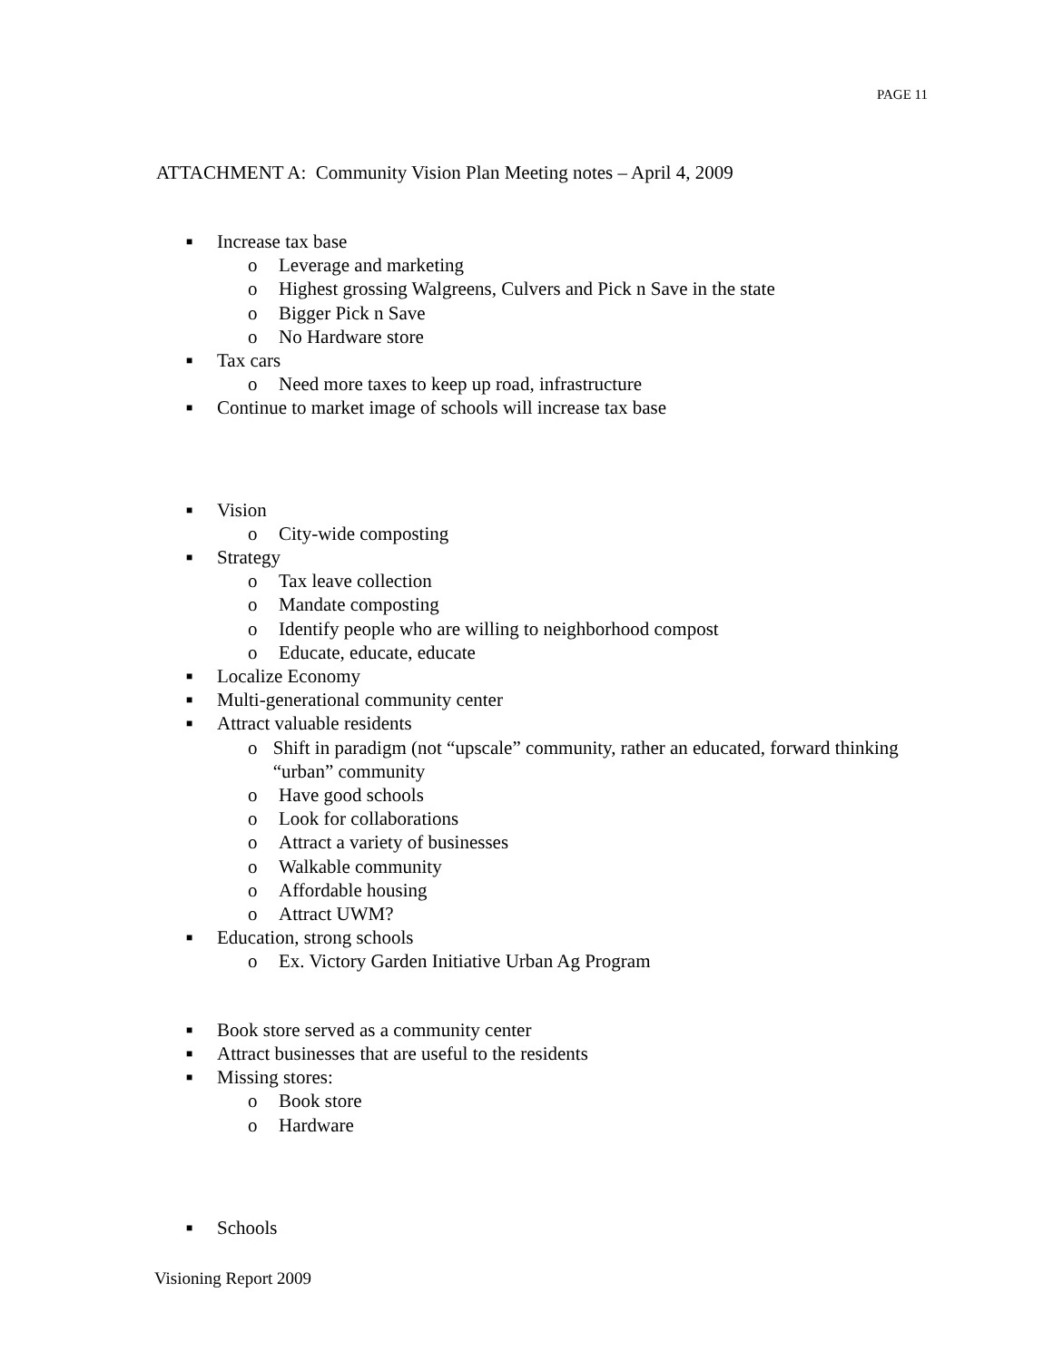PAGE 11
ATTACHMENT A: Community Vision Plan Meeting notes – April 4, 2009
■ Increase tax base
o Leverage and marketing
o Highest grossing Walgreens, Culvers and Pick n Save in the state
o Bigger Pick n Save
o No Hardware store
■ Tax cars
o Need more taxes to keep up road, infrastructure
■ Continue to market image of schools will increase tax base
■ Vision
o City-wide composting
■ Strategy
o Tax leave collection
o Mandate composting
o Identify people who are willing to neighborhood compost
o Educate, educate, educate
■ Localize Economy
■ Multi-generational community center
■ Attract valuable residents
o Shift in paradigm (not “upscale” community, rather an educated, forward thinking “urban” community
o Have good schools
o Look for collaborations
o Attract a variety of businesses
o Walkable community
o Affordable housing
o Attract UWM?
■ Education, strong schools
o Ex. Victory Garden Initiative Urban Ag Program
■ Book store served as a community center
■ Attract businesses that are useful to the residents
■ Missing stores:
o Book store
o Hardware
■ Schools
Visioning Report 2009